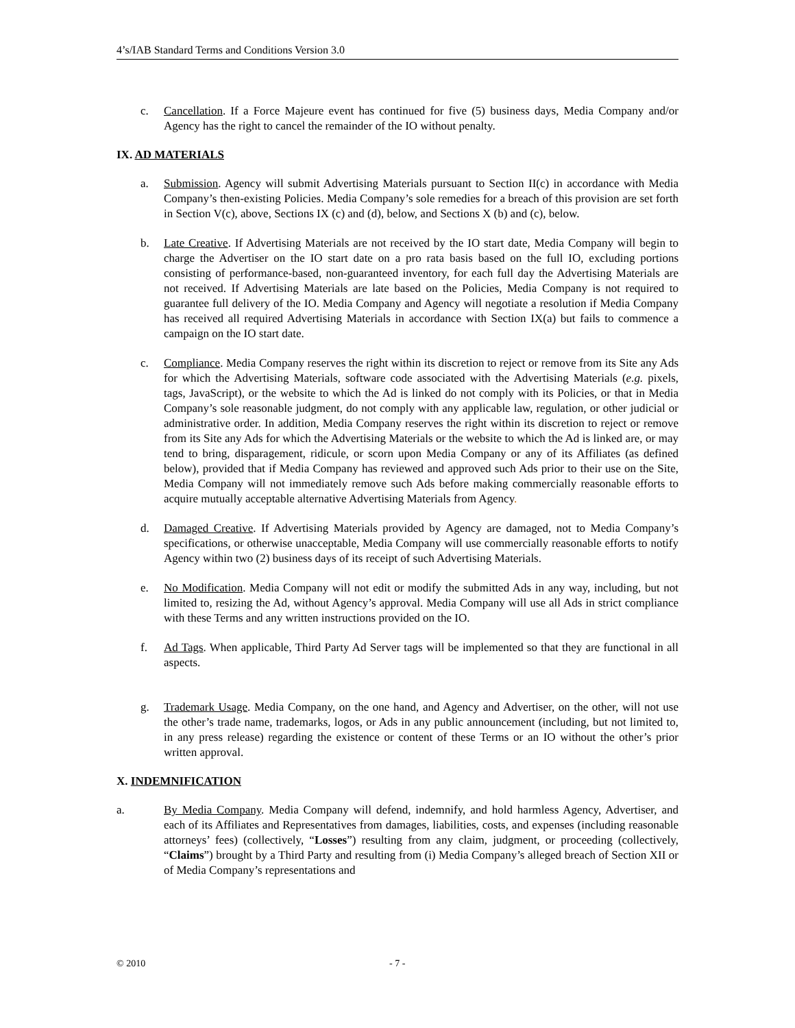4’s/IAB Standard Terms and Conditions Version 3.0
c. Cancellation. If a Force Majeure event has continued for five (5) business days, Media Company and/or Agency has the right to cancel the remainder of the IO without penalty.
IX. AD MATERIALS
a. Submission. Agency will submit Advertising Materials pursuant to Section II(c) in accordance with Media Company’s then-existing Policies. Media Company’s sole remedies for a breach of this provision are set forth in Section V(c), above, Sections IX (c) and (d), below, and Sections X (b) and (c), below.
b. Late Creative. If Advertising Materials are not received by the IO start date, Media Company will begin to charge the Advertiser on the IO start date on a pro rata basis based on the full IO, excluding portions consisting of performance-based, non-guaranteed inventory, for each full day the Advertising Materials are not received. If Advertising Materials are late based on the Policies, Media Company is not required to guarantee full delivery of the IO. Media Company and Agency will negotiate a resolution if Media Company has received all required Advertising Materials in accordance with Section IX(a) but fails to commence a campaign on the IO start date.
c. Compliance. Media Company reserves the right within its discretion to reject or remove from its Site any Ads for which the Advertising Materials, software code associated with the Advertising Materials (e.g. pixels, tags, JavaScript), or the website to which the Ad is linked do not comply with its Policies, or that in Media Company’s sole reasonable judgment, do not comply with any applicable law, regulation, or other judicial or administrative order. In addition, Media Company reserves the right within its discretion to reject or remove from its Site any Ads for which the Advertising Materials or the website to which the Ad is linked are, or may tend to bring, disparagement, ridicule, or scorn upon Media Company or any of its Affiliates (as defined below), provided that if Media Company has reviewed and approved such Ads prior to their use on the Site, Media Company will not immediately remove such Ads before making commercially reasonable efforts to acquire mutually acceptable alternative Advertising Materials from Agency.
d. Damaged Creative. If Advertising Materials provided by Agency are damaged, not to Media Company’s specifications, or otherwise unacceptable, Media Company will use commercially reasonable efforts to notify Agency within two (2) business days of its receipt of such Advertising Materials.
e. No Modification. Media Company will not edit or modify the submitted Ads in any way, including, but not limited to, resizing the Ad, without Agency’s approval. Media Company will use all Ads in strict compliance with these Terms and any written instructions provided on the IO.
f. Ad Tags. When applicable, Third Party Ad Server tags will be implemented so that they are functional in all aspects.
g. Trademark Usage. Media Company, on the one hand, and Agency and Advertiser, on the other, will not use the other’s trade name, trademarks, logos, or Ads in any public announcement (including, but not limited to, in any press release) regarding the existence or content of these Terms or an IO without the other’s prior written approval.
X. INDEMNIFICATION
a. By Media Company. Media Company will defend, indemnify, and hold harmless Agency, Advertiser, and each of its Affiliates and Representatives from damages, liabilities, costs, and expenses (including reasonable attorneys’ fees) (collectively, “Losses”) resulting from any claim, judgment, or proceeding (collectively, “Claims”) brought by a Third Party and resulting from (i) Media Company’s alleged breach of Section XII or of Media Company’s representations and
© 2010 - 7 -